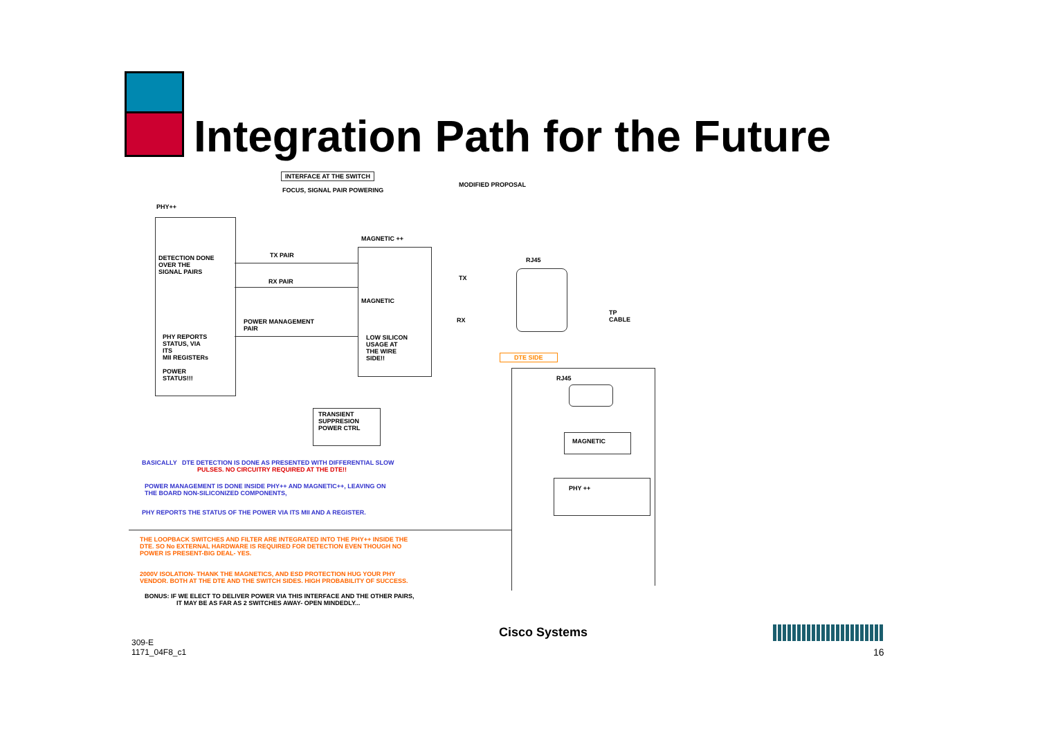Integration Path for the Future
INTERFACE AT THE SWITCH
FOCUS, SIGNAL PAIR POWERING
MODIFIED PROPOSAL
PHY++
DETECTION DONE
OVER THE
SIGNAL PAIRS
PHY REPORTS
STATUS, VIA
ITS
MII REGISTERs
POWER
STATUS!!!
TX PAIR
RX PAIR
POWER MANAGEMENT
PAIR
MAGNETIC ++
MAGNETIC
LOW SILICON
USAGE AT
THE WIRE
SIDE!!
TX
RX
RJ45
TP
CABLE
DTE SIDE
RJ45
MAGNETIC
PHY ++
TRANSIENT
SUPPRESION
POWER CTRL
BASICALLY DTE DETECTION IS DONE AS PRESENTED WITH DIFFERENTIAL SLOW
PULSES. NO CIRCUITRY REQUIRED AT THE DTE!!
POWER MANAGEMENT IS DONE INSIDE PHY++ AND MAGNETIC++, LEAVING ON
THE BOARD NON-SILICONIZED COMPONENTS,
PHY REPORTS THE STATUS OF THE POWER VIA ITS MII AND A REGISTER.
THE LOOPBACK SWITCHES AND FILTER ARE INTEGRATED INTO THE PHY++ INSIDE THE
DTE. SO No EXTERNAL HARDWARE IS REQUIRED FOR DETECTION EVEN THOUGH NO
POWER IS PRESENT-BIG DEAL- YES.
2000V ISOLATION- THANK THE MAGNETICS, AND ESD PROTECTION HUG YOUR PHY
VENDOR. BOTH AT THE DTE AND THE SWITCH SIDES. HIGH PROBABILITY OF SUCCESS.
BONUS: IF WE ELECT TO DELIVER POWER VIA THIS INTERFACE AND THE OTHER PAIRS,
IT MAY BE AS FAR AS 2 SWITCHES AWAY- OPEN MINDEDLY...
309-E
1171_04F8_c1
Cisco Systems
16